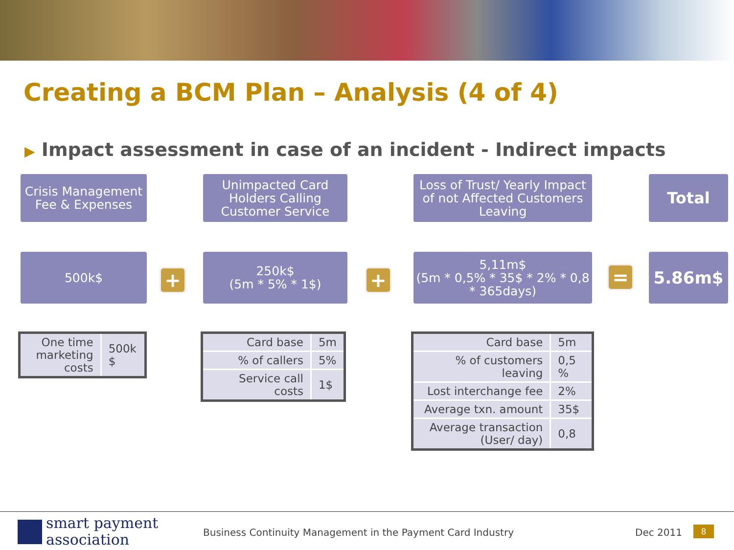Creating a BCM Plan – Analysis (4 of 4)
▶ Impact assessment in case of an incident - Indirect impacts
Crisis Management Fee & Expenses
Unimpacted Card Holders Calling Customer Service
Loss of Trust/ Yearly Impact of not Affected Customers Leaving
Total
500k$
+
250k$
(5m * 5% * 1$)
+
5,11m$
(5m * 0,5% * 35$ * 2% * 0,8 * 365days)
=
5.86m$
| One time marketing costs | 500k $ |
| Card base | 5m |
| % of callers | 5% |
| Service call costs | 1$ |
| Card base | 5m |
| % of customers leaving | 0,5 % |
| Lost interchange fee | 2% |
| Average txn. amount | 35$ |
| Average transaction (User/ day) | 0,8 |
smart payment
association
Business Continuity Management in the Payment Card Industry
Dec 2011 8